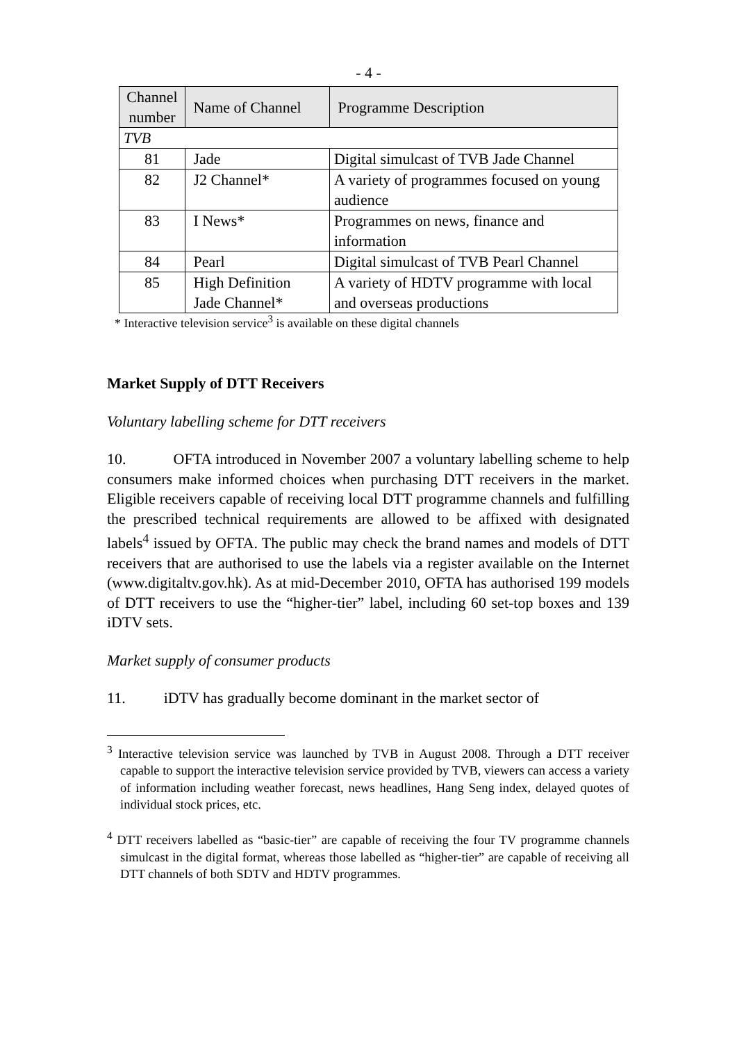- 4 -
| Channel number | Name of Channel | Programme Description |
| --- | --- | --- |
| TVB | | |
| 81 | Jade | Digital simulcast of TVB Jade Channel |
| 82 | J2 Channel* | A variety of programmes focused on young audience |
| 83 | I News* | Programmes on news, finance and information |
| 84 | Pearl | Digital simulcast of TVB Pearl Channel |
| 85 | High Definition Jade Channel* | A variety of HDTV programme with local and overseas productions |
* Interactive television service<sup>3</sup> is available on these digital channels
Market Supply of DTT Receivers
Voluntary labelling scheme for DTT receivers
10. OFTA introduced in November 2007 a voluntary labelling scheme to help consumers make informed choices when purchasing DTT receivers in the market. Eligible receivers capable of receiving local DTT programme channels and fulfilling the prescribed technical requirements are allowed to be affixed with designated labels<sup>4</sup> issued by OFTA. The public may check the brand names and models of DTT receivers that are authorised to use the labels via a register available on the Internet (www.digitaltv.gov.hk). As at mid-December 2010, OFTA has authorised 199 models of DTT receivers to use the “higher-tier” label, including 60 set-top boxes and 139 iDTV sets.
Market supply of consumer products
11. iDTV has gradually become dominant in the market sector of
<sup>3</sup> Interactive television service was launched by TVB in August 2008. Through a DTT receiver capable to support the interactive television service provided by TVB, viewers can access a variety of information including weather forecast, news headlines, Hang Seng index, delayed quotes of individual stock prices, etc.
<sup>4</sup> DTT receivers labelled as “basic-tier” are capable of receiving the four TV programme channels simulcast in the digital format, whereas those labelled as “higher-tier” are capable of receiving all DTT channels of both SDTV and HDTV programmes.